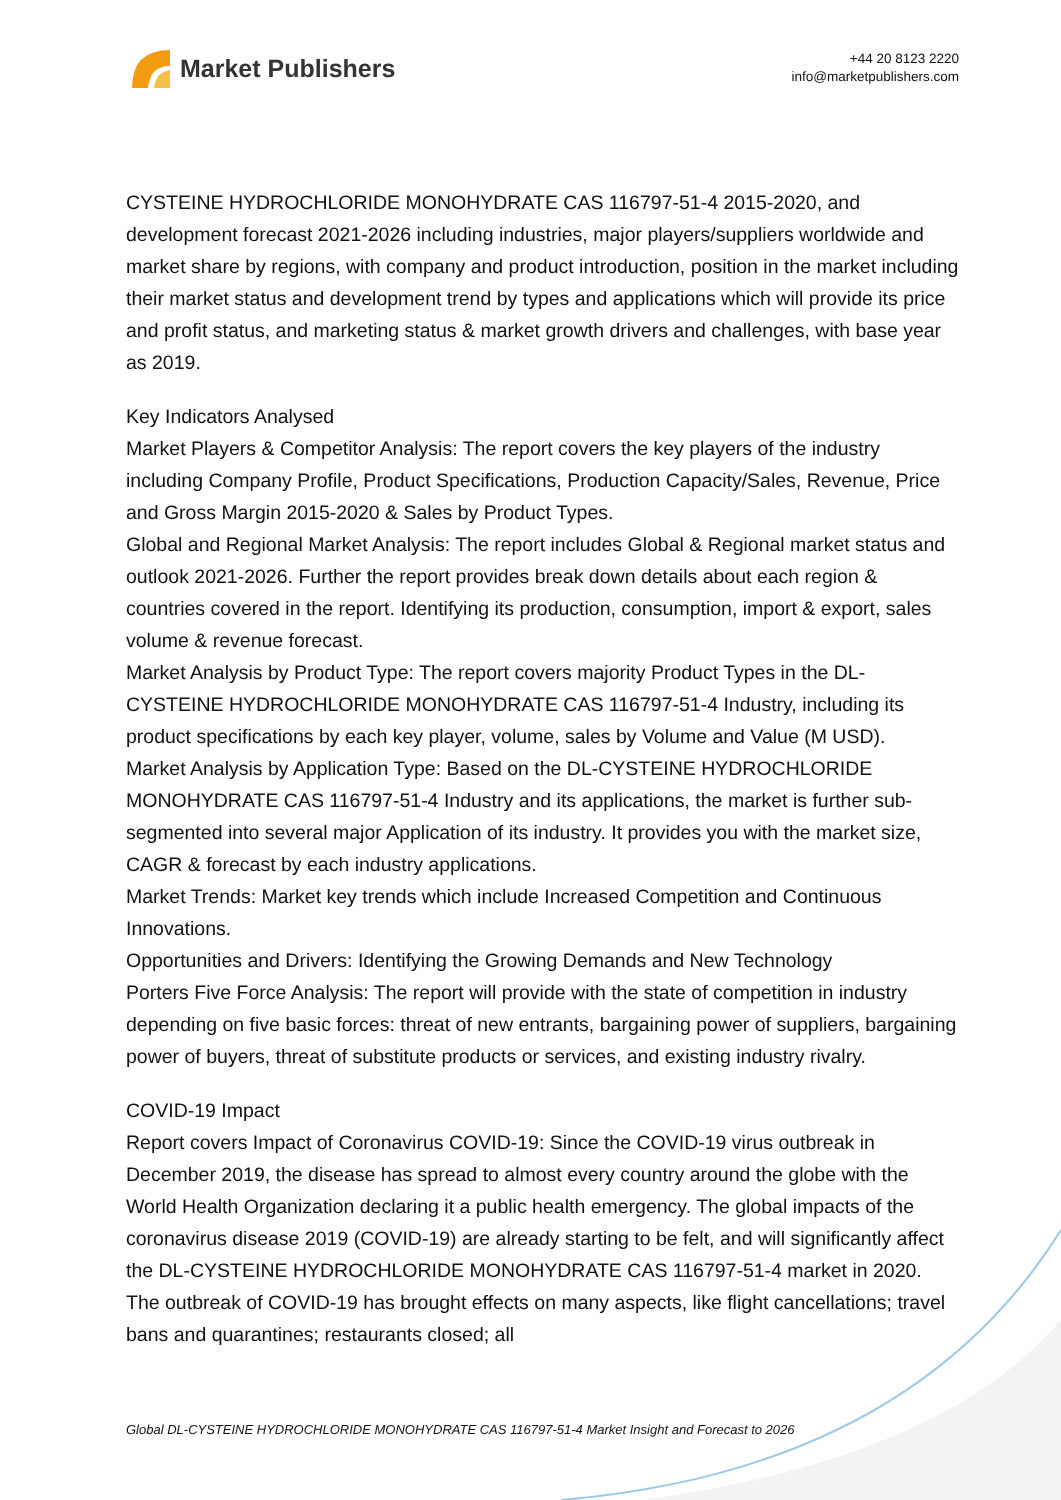Market Publishers
+44 20 8123 2220
info@marketpublishers.com
CYSTEINE HYDROCHLORIDE MONOHYDRATE CAS 116797-51-4 2015-2020, and development forecast 2021-2026 including industries, major players/suppliers worldwide and market share by regions, with company and product introduction, position in the market including their market status and development trend by types and applications which will provide its price and profit status, and marketing status & market growth drivers and challenges, with base year as 2019.
Key Indicators Analysed
Market Players & Competitor Analysis: The report covers the key players of the industry including Company Profile, Product Specifications, Production Capacity/Sales, Revenue, Price and Gross Margin 2015-2020 & Sales by Product Types.
Global and Regional Market Analysis: The report includes Global & Regional market status and outlook 2021-2026. Further the report provides break down details about each region & countries covered in the report. Identifying its production, consumption, import & export, sales volume & revenue forecast.
Market Analysis by Product Type: The report covers majority Product Types in the DL-CYSTEINE HYDROCHLORIDE MONOHYDRATE CAS 116797-51-4 Industry, including its product specifications by each key player, volume, sales by Volume and Value (M USD).
Market Analysis by Application Type: Based on the DL-CYSTEINE HYDROCHLORIDE MONOHYDRATE CAS 116797-51-4 Industry and its applications, the market is further sub-segmented into several major Application of its industry. It provides you with the market size, CAGR & forecast by each industry applications.
Market Trends: Market key trends which include Increased Competition and Continuous Innovations.
Opportunities and Drivers: Identifying the Growing Demands and New Technology
Porters Five Force Analysis: The report will provide with the state of competition in industry depending on five basic forces: threat of new entrants, bargaining power of suppliers, bargaining power of buyers, threat of substitute products or services, and existing industry rivalry.
COVID-19 Impact
Report covers Impact of Coronavirus COVID-19: Since the COVID-19 virus outbreak in December 2019, the disease has spread to almost every country around the globe with the World Health Organization declaring it a public health emergency. The global impacts of the coronavirus disease 2019 (COVID-19) are already starting to be felt, and will significantly affect the DL-CYSTEINE HYDROCHLORIDE MONOHYDRATE CAS 116797-51-4 market in 2020. The outbreak of COVID-19 has brought effects on many aspects, like flight cancellations; travel bans and quarantines; restaurants closed; all
Global DL-CYSTEINE HYDROCHLORIDE MONOHYDRATE CAS 116797-51-4 Market Insight and Forecast to 2026